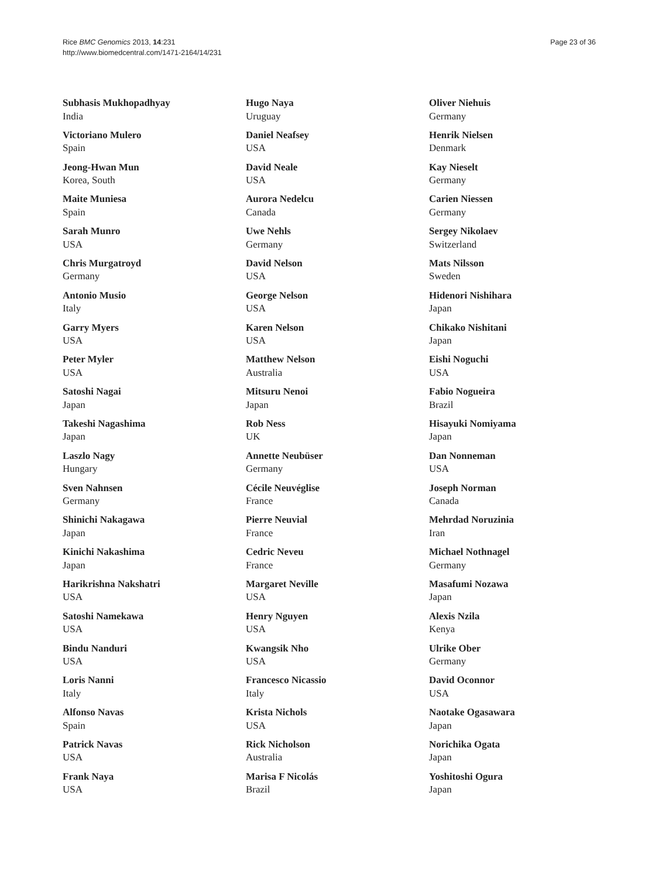Rice BMC Genomics 2013, 14:231
http://www.biomedcentral.com/1471-2164/14/231
Page 23 of 36
Subhasis Mukhopadhyay
India
Victoriano Mulero
Spain
Jeong-Hwan Mun
Korea, South
Maite Muniesa
Spain
Sarah Munro
USA
Chris Murgatroyd
Germany
Antonio Musio
Italy
Garry Myers
USA
Peter Myler
USA
Satoshi Nagai
Japan
Takeshi Nagashima
Japan
Laszlo Nagy
Hungary
Sven Nahnsen
Germany
Shinichi Nakagawa
Japan
Kinichi Nakashima
Japan
Harikrishna Nakshatri
USA
Satoshi Namekawa
USA
Bindu Nanduri
USA
Loris Nanni
Italy
Alfonso Navas
Spain
Patrick Navas
USA
Frank Naya
USA
Hugo Naya
Uruguay
Daniel Neafsey
USA
David Neale
USA
Aurora Nedelcu
Canada
Uwe Nehls
Germany
David Nelson
USA
George Nelson
USA
Karen Nelson
USA
Matthew Nelson
Australia
Mitsuru Nenoi
Japan
Rob Ness
UK
Annette Neubüser
Germany
Cécile Neuvéglise
France
Pierre Neuvial
France
Cedric Neveu
France
Margaret Neville
USA
Henry Nguyen
USA
Kwangsik Nho
USA
Francesco Nicassio
Italy
Krista Nichols
USA
Rick Nicholson
Australia
Marisa F Nicolás
Brazil
Oliver Niehuis
Germany
Henrik Nielsen
Denmark
Kay Nieselt
Germany
Carien Niessen
Germany
Sergey Nikolaev
Switzerland
Mats Nilsson
Sweden
Hidenori Nishihara
Japan
Chikako Nishitani
Japan
Eishi Noguchi
USA
Fabio Nogueira
Brazil
Hisayuki Nomiyama
Japan
Dan Nonneman
USA
Joseph Norman
Canada
Mehrdad Noruzinia
Iran
Michael Nothnagel
Germany
Masafumi Nozawa
Japan
Alexis Nzila
Kenya
Ulrike Ober
Germany
David Oconnor
USA
Naotake Ogasawara
Japan
Norichika Ogata
Japan
Yoshitoshi Ogura
Japan